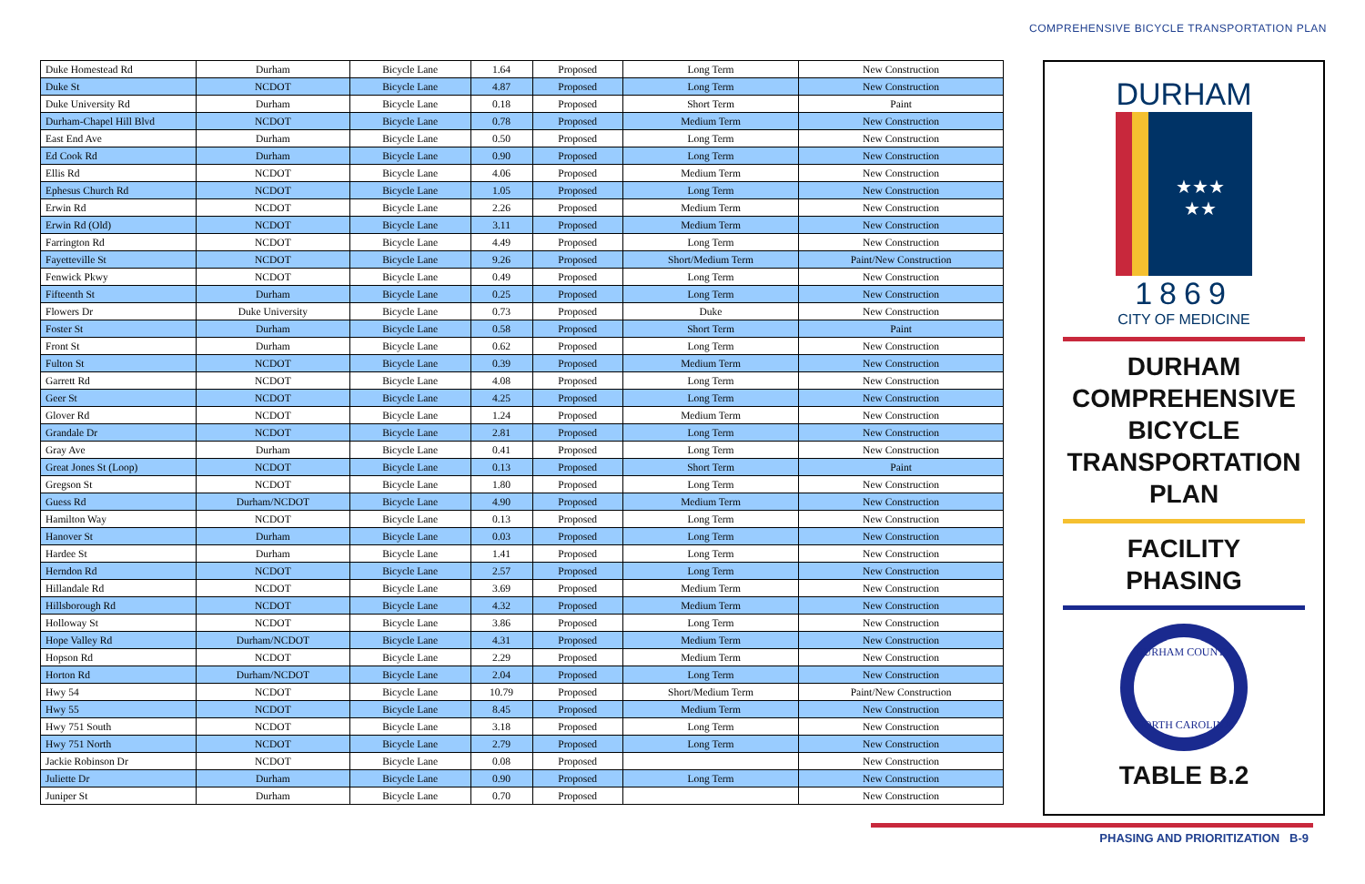COMPREHENSIVE BICYCLE TRANSPORTATION PLAN
| Duke Homestead Rd | Durham | Bicycle Lane | 1.64 | Proposed | Long Term | New Construction |
| Duke St | NCDOT | Bicycle Lane | 4.87 | Proposed | Long Term | New Construction |
| Duke University Rd | Durham | Bicycle Lane | 0.18 | Proposed | Short Term | Paint |
| Durham-Chapel Hill Blvd | NCDOT | Bicycle Lane | 0.78 | Proposed | Medium Term | New Construction |
| East End Ave | Durham | Bicycle Lane | 0.50 | Proposed | Long Term | New Construction |
| Ed Cook Rd | Durham | Bicycle Lane | 0.90 | Proposed | Long Term | New Construction |
| Ellis Rd | NCDOT | Bicycle Lane | 4.06 | Proposed | Medium Term | New Construction |
| Ephesus Church Rd | NCDOT | Bicycle Lane | 1.05 | Proposed | Long Term | New Construction |
| Erwin Rd | NCDOT | Bicycle Lane | 2.26 | Proposed | Medium Term | New Construction |
| Erwin Rd (Old) | NCDOT | Bicycle Lane | 3.11 | Proposed | Medium Term | New Construction |
| Farrington Rd | NCDOT | Bicycle Lane | 4.49 | Proposed | Long Term | New Construction |
| Fayetteville St | NCDOT | Bicycle Lane | 9.26 | Proposed | Short/Medium Term | Paint/New Construction |
| Fenwick Pkwy | NCDOT | Bicycle Lane | 0.49 | Proposed | Long Term | New Construction |
| Fifteenth St | Durham | Bicycle Lane | 0.25 | Proposed | Long Term | New Construction |
| Flowers Dr | Duke University | Bicycle Lane | 0.73 | Proposed | Duke | New Construction |
| Foster St | Durham | Bicycle Lane | 0.58 | Proposed | Short Term | Paint |
| Front St | Durham | Bicycle Lane | 0.62 | Proposed | Long Term | New Construction |
| Fulton St | NCDOT | Bicycle Lane | 0.39 | Proposed | Medium Term | New Construction |
| Garrett Rd | NCDOT | Bicycle Lane | 4.08 | Proposed | Long Term | New Construction |
| Geer St | NCDOT | Bicycle Lane | 4.25 | Proposed | Long Term | New Construction |
| Glover Rd | NCDOT | Bicycle Lane | 1.24 | Proposed | Medium Term | New Construction |
| Grandale Dr | NCDOT | Bicycle Lane | 2.81 | Proposed | Long Term | New Construction |
| Gray Ave | Durham | Bicycle Lane | 0.41 | Proposed | Long Term | New Construction |
| Great Jones St (Loop) | NCDOT | Bicycle Lane | 0.13 | Proposed | Short Term | Paint |
| Gregson St | NCDOT | Bicycle Lane | 1.80 | Proposed | Long Term | New Construction |
| Guess Rd | Durham/NCDOT | Bicycle Lane | 4.90 | Proposed | Medium Term | New Construction |
| Hamilton Way | NCDOT | Bicycle Lane | 0.13 | Proposed | Long Term | New Construction |
| Hanover St | Durham | Bicycle Lane | 0.03 | Proposed | Long Term | New Construction |
| Hardee St | Durham | Bicycle Lane | 1.41 | Proposed | Long Term | New Construction |
| Herndon Rd | NCDOT | Bicycle Lane | 2.57 | Proposed | Long Term | New Construction |
| Hillandale Rd | NCDOT | Bicycle Lane | 3.69 | Proposed | Medium Term | New Construction |
| Hillsborough Rd | NCDOT | Bicycle Lane | 4.32 | Proposed | Medium Term | New Construction |
| Holloway St | NCDOT | Bicycle Lane | 3.86 | Proposed | Long Term | New Construction |
| Hope Valley Rd | Durham/NCDOT | Bicycle Lane | 4.31 | Proposed | Medium Term | New Construction |
| Hopson Rd | NCDOT | Bicycle Lane | 2.29 | Proposed | Medium Term | New Construction |
| Horton Rd | Durham/NCDOT | Bicycle Lane | 2.04 | Proposed | Long Term | New Construction |
| Hwy 54 | NCDOT | Bicycle Lane | 10.79 | Proposed | Short/Medium Term | Paint/New Construction |
| Hwy 55 | NCDOT | Bicycle Lane | 8.45 | Proposed | Medium Term | New Construction |
| Hwy 751 South | NCDOT | Bicycle Lane | 3.18 | Proposed | Long Term | New Construction |
| Hwy 751 North | NCDOT | Bicycle Lane | 2.79 | Proposed | Long Term | New Construction |
| Jackie Robinson Dr | NCDOT | Bicycle Lane | 0.08 | Proposed | | New Construction |
| Juliette Dr | Durham | Bicycle Lane | 0.90 | Proposed | Long Term | New Construction |
| Juniper St | Durham | Bicycle Lane | 0.70 | Proposed | | New Construction |
DURHAM
★★★
★★
1869
CITY OF MEDICINE
DURHAM
COMPREHENSIVE
BICYCLE
TRANSPORTATION
PLAN
FACILITY
PHASING
DURHAM COUNTY
NORTH CAROLINA
TABLE B.2
PHASING AND PRIORITIZATION B-9